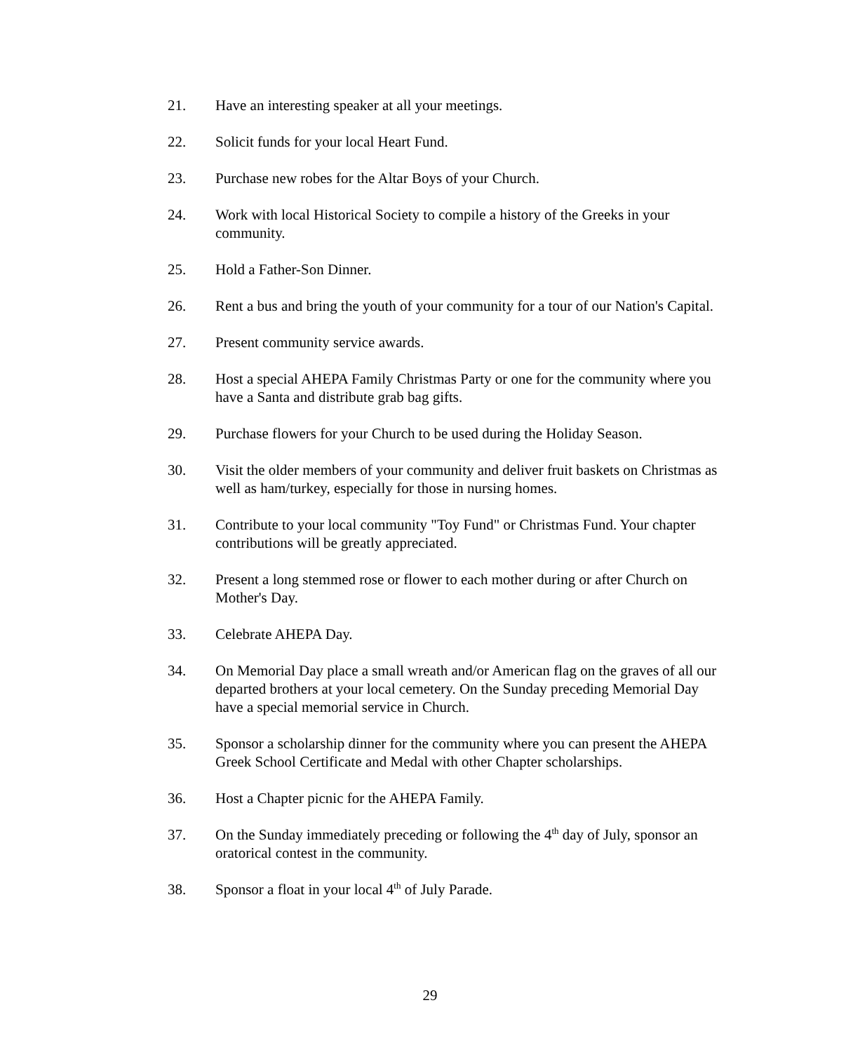21. Have an interesting speaker at all your meetings.
22. Solicit funds for your local Heart Fund.
23. Purchase new robes for the Altar Boys of your Church.
24. Work with local Historical Society to compile a history of the Greeks in your community.
25. Hold a Father-Son Dinner.
26. Rent a bus and bring the youth of your community for a tour of our Nation's Capital.
27. Present community service awards.
28. Host a special AHEPA Family Christmas Party or one for the community where you have a Santa and distribute grab bag gifts.
29. Purchase flowers for your Church to be used during the Holiday Season.
30. Visit the older members of your community and deliver fruit baskets on Christmas as well as ham/turkey, especially for those in nursing homes.
31. Contribute to your local community "Toy Fund" or Christmas Fund. Your chapter contributions will be greatly appreciated.
32. Present a long stemmed rose or flower to each mother during or after Church on Mother's Day.
33. Celebrate AHEPA Day.
34. On Memorial Day place a small wreath and/or American flag on the graves of all our departed brothers at your local cemetery. On the Sunday preceding Memorial Day have a special memorial service in Church.
35. Sponsor a scholarship dinner for the community where you can present the AHEPA Greek School Certificate and Medal with other Chapter scholarships.
36. Host a Chapter picnic for the AHEPA Family.
37. On the Sunday immediately preceding or following the 4<sup>th</sup> day of July, sponsor an oratorical contest in the community.
38. Sponsor a float in your local 4<sup>th</sup> of July Parade.
29